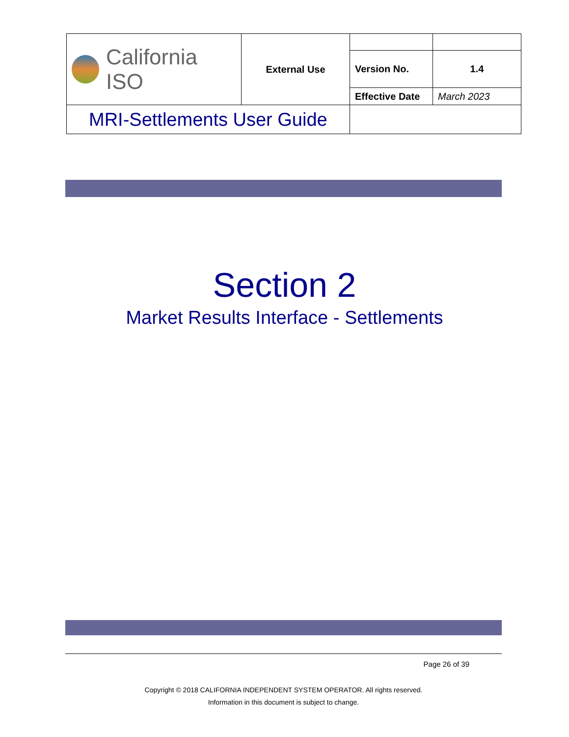| California ISO | External Use | | |
| | | Version No. | 1.4 |
| | | Effective Date | March 2023 |
| MRI-Settlements User Guide | | | |
Section 2
Market Results Interface - Settlements
Page 26 of 39
Copyright © 2018 CALIFORNIA INDEPENDENT SYSTEM OPERATOR. All rights reserved.
Information in this document is subject to change.